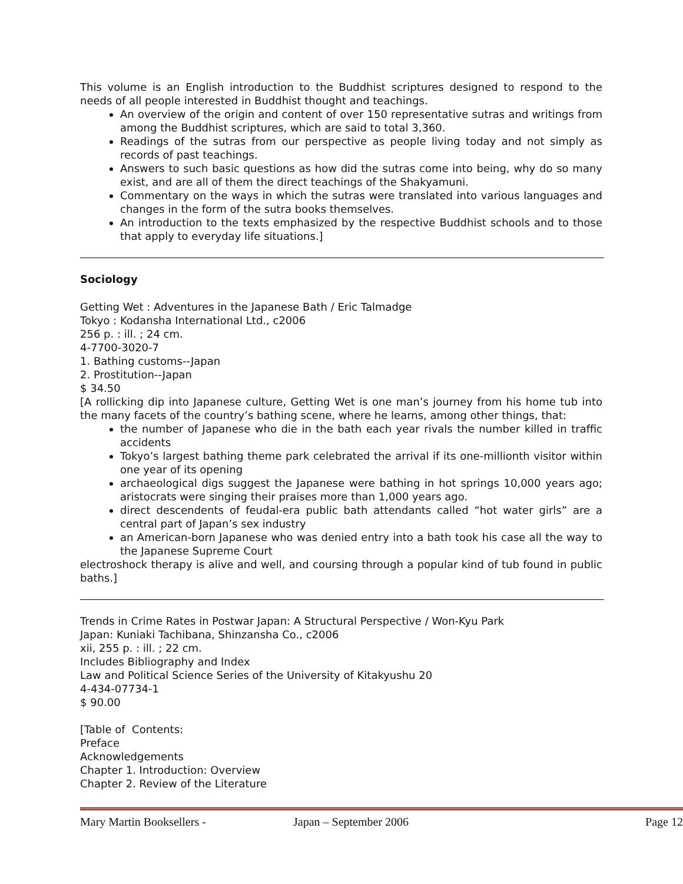This volume is an English introduction to the Buddhist scriptures designed to respond to the needs of all people interested in Buddhist thought and teachings.
An overview of the origin and content of over 150 representative sutras and writings from among the Buddhist scriptures, which are said to total 3,360.
Readings of the sutras from our perspective as people living today and not simply as records of past teachings.
Answers to such basic questions as how did the sutras come into being, why do so many exist, and are all of them the direct teachings of the Shakyamuni.
Commentary on the ways in which the sutras were translated into various languages and changes in the form of the sutra books themselves.
An introduction to the texts emphasized by the respective Buddhist schools and to those that apply to everyday life situations.]
Sociology
Getting Wet : Adventures in the Japanese Bath / Eric Talmadge
Tokyo : Kodansha International Ltd., c2006
256 p. : ill. ; 24 cm.
4-7700-3020-7
1. Bathing customs--Japan
2. Prostitution--Japan
$ 34.50
[A rollicking dip into Japanese culture, Getting Wet is one man’s journey from his home tub into the many facets of the country’s bathing scene, where he learns, among other things, that:
the number of Japanese who die in the bath each year rivals the number killed in traffic accidents
Tokyo’s largest bathing theme park celebrated the arrival if its one-millionth visitor within one year of its opening
archaeological digs suggest the Japanese were bathing in hot springs 10,000 years ago; aristocrats were singing their praises more than 1,000 years ago.
direct descendents of feudal-era public bath attendants called “hot water girls” are a central part of Japan’s sex industry
an American-born Japanese who was denied entry into a bath took his case all the way to the Japanese Supreme Court
electroshock therapy is alive and well, and coursing through a popular kind of tub found in public baths.]
Trends in Crime Rates in Postwar Japan: A Structural Perspective / Won-Kyu Park
Japan: Kuniaki Tachibana, Shinzansha Co., c2006
xii, 255 p. : ill. ; 22 cm.
Includes Bibliography and Index
Law and Political Science Series of the University of Kitakyushu 20
4-434-07734-1
$ 90.00
[Table of Contents:
Preface
Acknowledgements
Chapter 1. Introduction: Overview
Chapter 2. Review of the Literature
Mary Martin Booksellers - Japan – September 2006 Page 12